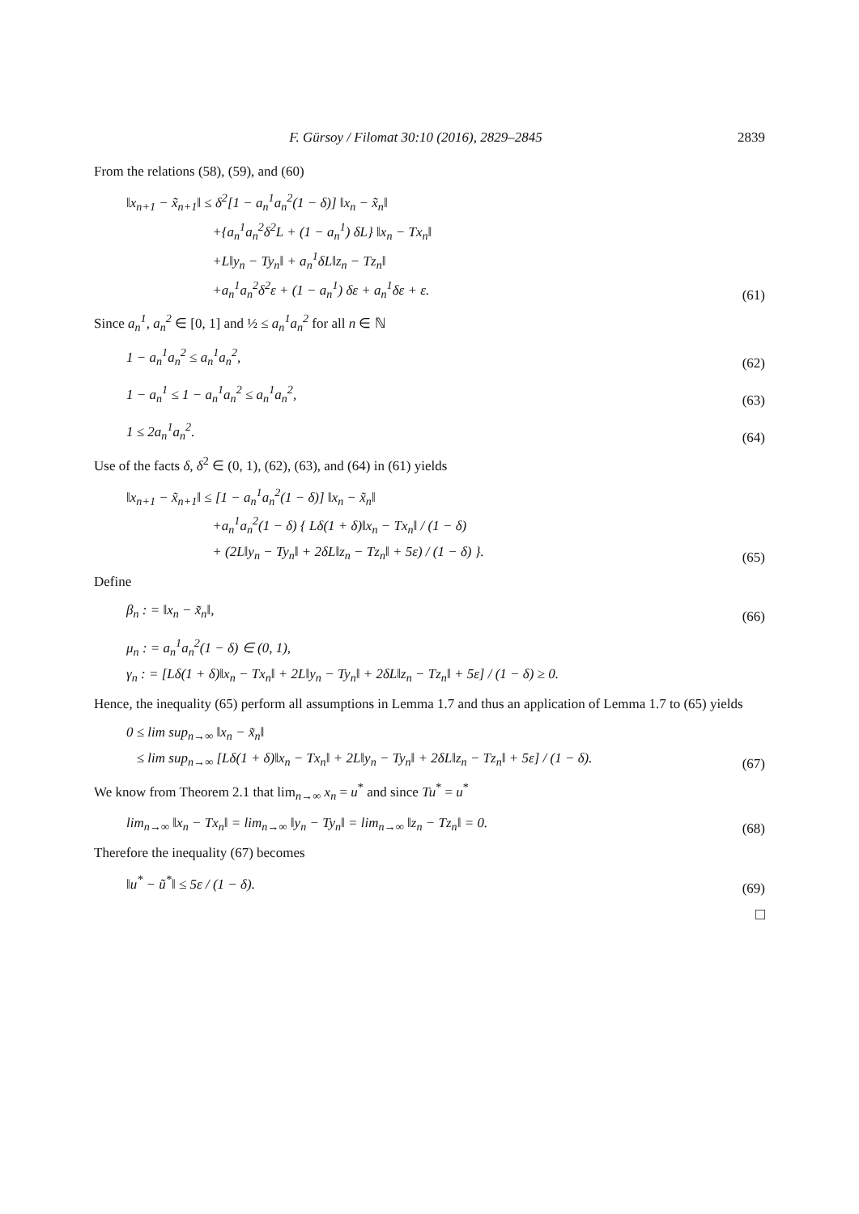F. Gürsoy / Filomat 30:10 (2016), 2829–2845 2839
From the relations (58), (59), and (60)
‖x<sub>n+1</sub> − x̃<sub>n+1</sub>‖ ≤ δ<sup>2</sup>[1 − a<sub>n</sub><sup>1</sup>a<sub>n</sub><sup>2</sup>(1 − δ)] ‖x<sub>n</sub> − x̃<sub>n</sub>‖
+{a<sub>n</sub><sup>1</sup>a<sub>n</sub><sup>2</sup>δ<sup>2</sup>L + (1 − a<sub>n</sub><sup>1</sup>) δL} ‖x<sub>n</sub> − Tx<sub>n</sub>‖
+L‖y<sub>n</sub> − Ty<sub>n</sub>‖ + a<sub>n</sub><sup>1</sup>δL‖z<sub>n</sub> − Tz<sub>n</sub>‖
+a<sub>n</sub><sup>1</sup>a<sub>n</sub><sup>2</sup>δ<sup>2</sup>ε + (1 − a<sub>n</sub><sup>1</sup>) δε + a<sub>n</sub><sup>1</sup>δε + ε.
(61)
Since a<sub>n</sub><sup>1</sup>, a<sub>n</sub><sup>2</sup> ∈ [0, 1] and ½ ≤ a<sub>n</sub><sup>1</sup>a<sub>n</sub><sup>2</sup> for all n ∈ ℕ
1 − a<sub>n</sub><sup>1</sup>a<sub>n</sub><sup>2</sup> ≤ a<sub>n</sub><sup>1</sup>a<sub>n</sub><sup>2</sup>,
(62)
1 − a<sub>n</sub><sup>1</sup> ≤ 1 − a<sub>n</sub><sup>1</sup>a<sub>n</sub><sup>2</sup> ≤ a<sub>n</sub><sup>1</sup>a<sub>n</sub><sup>2</sup>,
(63)
1 ≤ 2a<sub>n</sub><sup>1</sup>a<sub>n</sub><sup>2</sup>.
(64)
Use of the facts δ, δ<sup>2</sup> ∈ (0, 1), (62), (63), and (64) in (61) yields
‖x<sub>n+1</sub> − x̃<sub>n+1</sub>‖ ≤ [1 − a<sub>n</sub><sup>1</sup>a<sub>n</sub><sup>2</sup>(1 − δ)] ‖x<sub>n</sub> − x̃<sub>n</sub>‖
+a<sub>n</sub><sup>1</sup>a<sub>n</sub><sup>2</sup>(1 − δ) { Lδ(1 + δ)‖x<sub>n</sub> − Tx<sub>n</sub>‖ / (1 − δ)
+ (2L‖y<sub>n</sub> − Ty<sub>n</sub>‖ + 2δL‖z<sub>n</sub> − Tz<sub>n</sub>‖ + 5ε) / (1 − δ) }.
(65)
Define
β<sub>n</sub> : = ‖x<sub>n</sub> − x̃<sub>n</sub>‖,
(66)
μ<sub>n</sub> : = a<sub>n</sub><sup>1</sup>a<sub>n</sub><sup>2</sup>(1 − δ) ∈ (0, 1),
γ<sub>n</sub> : = [Lδ(1 + δ)‖x<sub>n</sub> − Tx<sub>n</sub>‖ + 2L‖y<sub>n</sub> − Ty<sub>n</sub>‖ + 2δL‖z<sub>n</sub> − Tz<sub>n</sub>‖ + 5ε] / (1 − δ) ≥ 0.
Hence, the inequality (65) perform all assumptions in Lemma 1.7 and thus an application of Lemma 1.7 to (65) yields
0 ≤ lim sup<sub>n→∞</sub> ‖x<sub>n</sub> − x̃<sub>n</sub>‖
≤ lim sup<sub>n→∞</sub> [Lδ(1 + δ)‖x<sub>n</sub> − Tx<sub>n</sub>‖ + 2L‖y<sub>n</sub> − Ty<sub>n</sub>‖ + 2δL‖z<sub>n</sub> − Tz<sub>n</sub>‖ + 5ε] / (1 − δ).
(67)
We know from Theorem 2.1 that lim<sub>n→∞</sub> x<sub>n</sub> = u<sup>*</sup> and since Tu<sup>*</sup> = u<sup>*</sup>
lim<sub>n→∞</sub> ‖x<sub>n</sub> − Tx<sub>n</sub>‖ = lim<sub>n→∞</sub> ‖y<sub>n</sub> − Ty<sub>n</sub>‖ = lim<sub>n→∞</sub> ‖z<sub>n</sub> − Tz<sub>n</sub>‖ = 0.
(68)
Therefore the inequality (67) becomes
‖u<sup>*</sup> − ũ<sup>*</sup>‖ ≤ 5ε / (1 − δ).
(69)
□